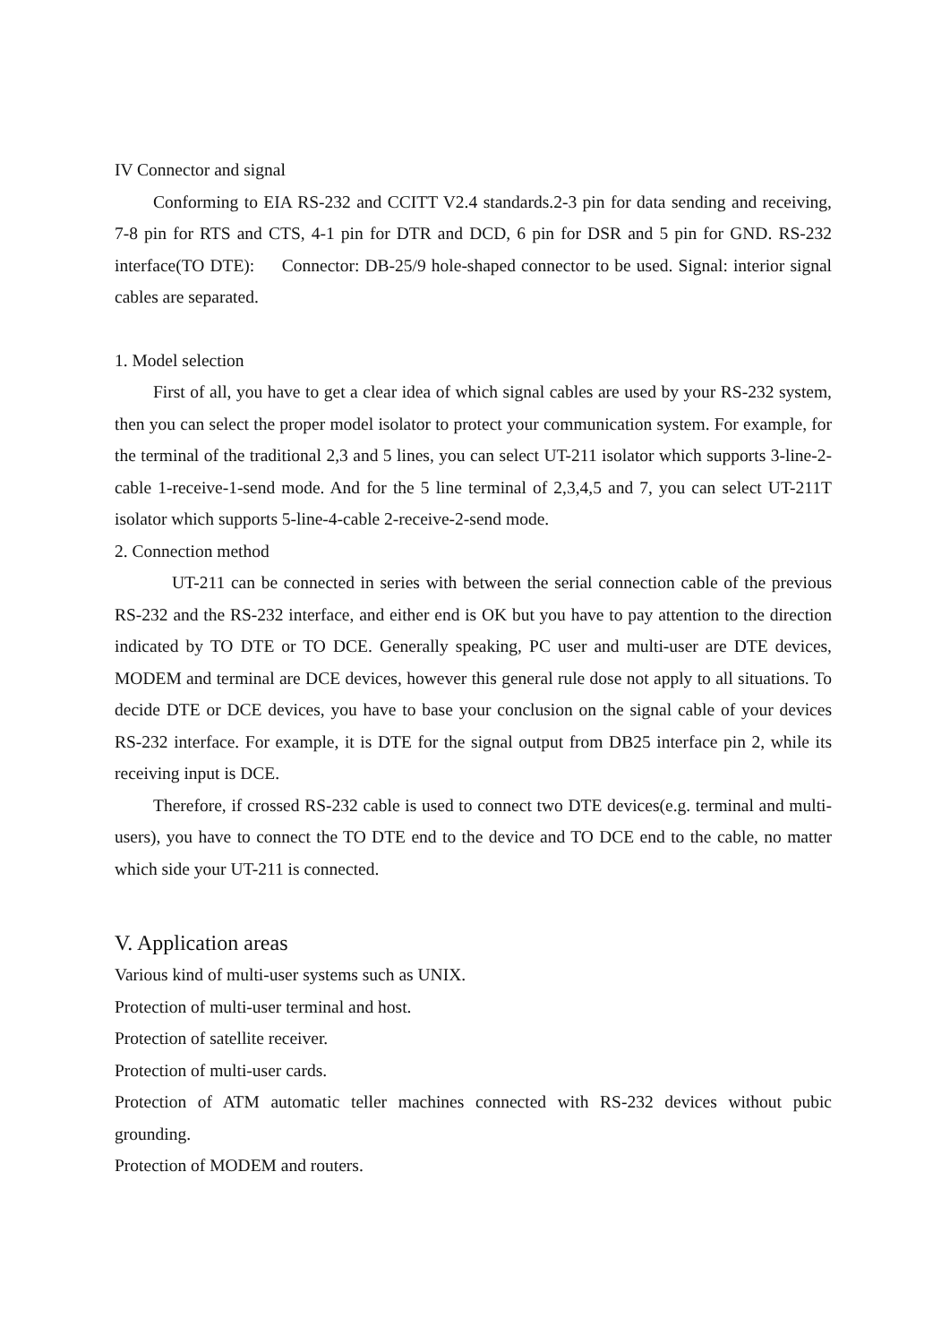IV Connector and signal
Conforming to EIA RS-232 and CCITT V2.4 standards.2-3 pin for data sending and receiving, 7-8 pin for RTS and CTS, 4-1 pin for DTR and DCD, 6 pin for DSR and 5 pin for GND. RS-232 interface(TO DTE): Connector: DB-25/9 hole-shaped connector to be used. Signal: interior signal cables are separated.
1. Model selection
First of all, you have to get a clear idea of which signal cables are used by your RS-232 system, then you can select the proper model isolator to protect your communication system. For example, for the terminal of the traditional 2,3 and 5 lines, you can select UT-211 isolator which supports 3-line-2-cable 1-receive-1-send mode. And for the 5 line terminal of 2,3,4,5 and 7, you can select UT-211T isolator which supports 5-line-4-cable 2-receive-2-send mode.
2. Connection method
UT-211 can be connected in series with between the serial connection cable of the previous RS-232 and the RS-232 interface, and either end is OK but you have to pay attention to the direction indicated by TO DTE or TO DCE. Generally speaking, PC user and multi-user are DTE devices, MODEM and terminal are DCE devices, however this general rule dose not apply to all situations. To decide DTE or DCE devices, you have to base your conclusion on the signal cable of your devices RS-232 interface. For example, it is DTE for the signal output from DB25 interface pin 2, while its receiving input is DCE.
Therefore, if crossed RS-232 cable is used to connect two DTE devices(e.g. terminal and multi-users), you have to connect the TO DTE end to the device and TO DCE end to the cable, no matter which side your UT-211 is connected.
V. Application areas
Various kind of multi-user systems such as UNIX.
Protection of multi-user terminal and host.
Protection of satellite receiver.
Protection of multi-user cards.
Protection of ATM automatic teller machines connected with RS-232 devices without pubic grounding.
Protection of MODEM and routers.